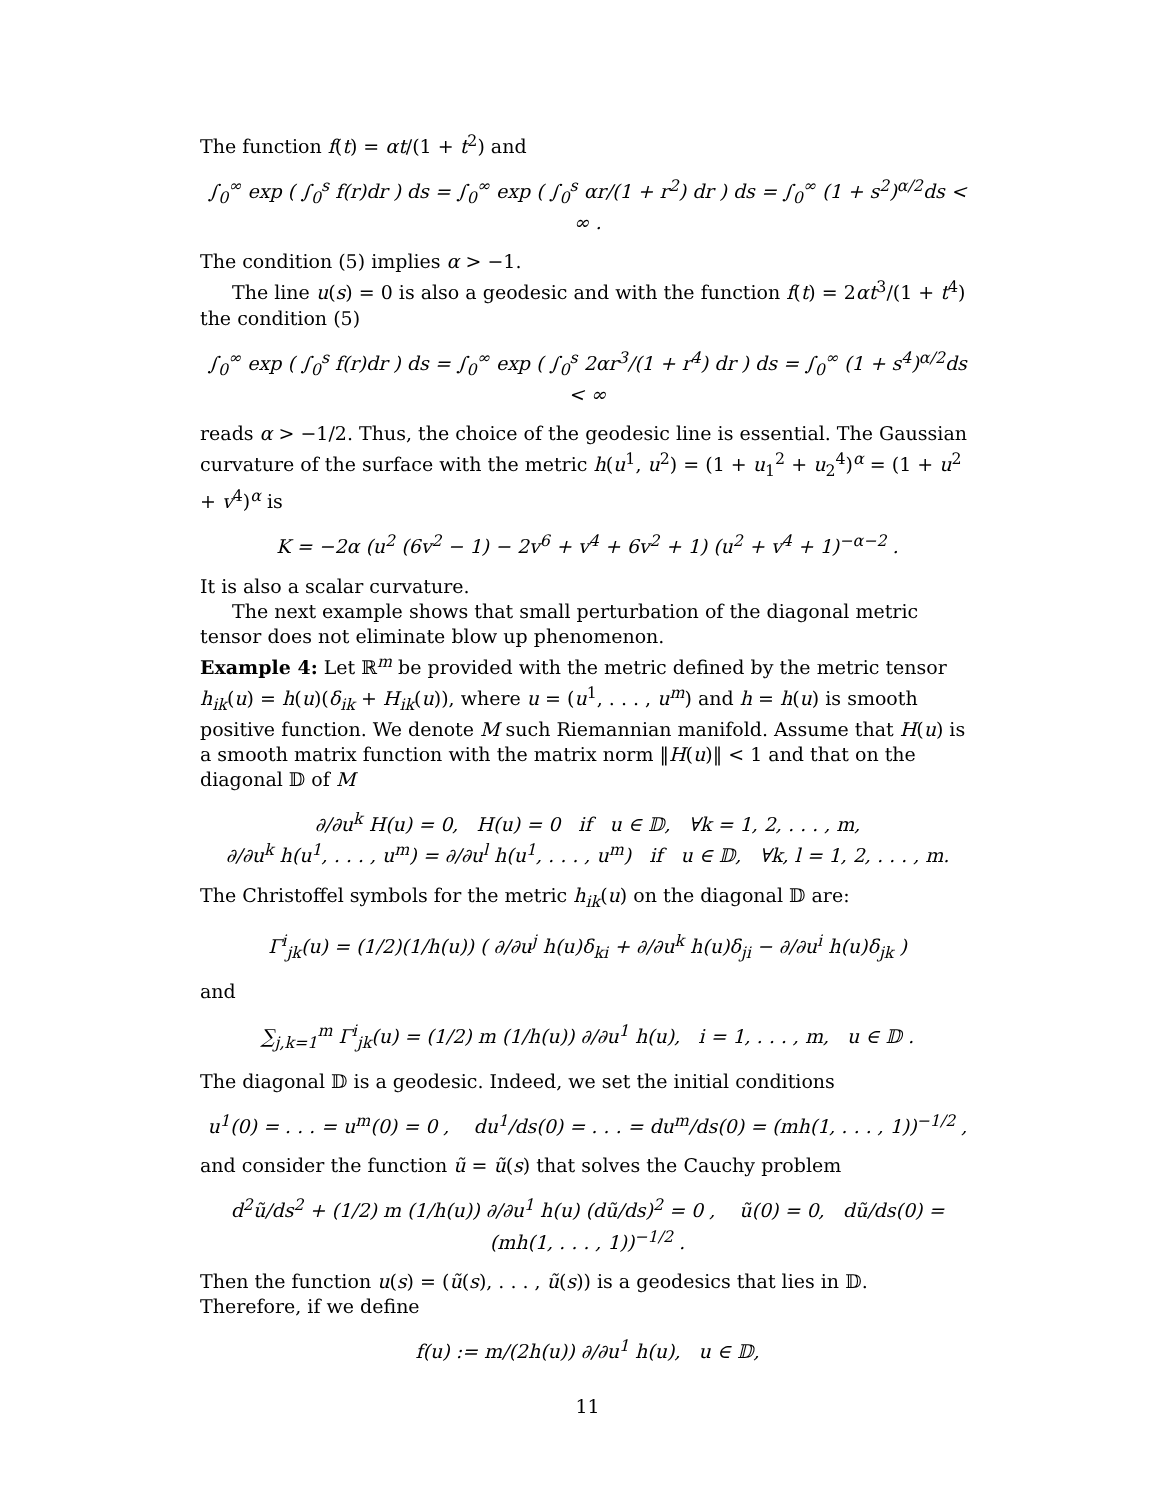The function f(t) = αt/(1 + t<sup>2</sup>) and
∫<sub>0</sub><sup>∞</sup> exp ( ∫<sub>0</sub><sup>s</sup> f(r)dr ) ds = ∫<sub>0</sub><sup>∞</sup> exp ( ∫<sub>0</sub><sup>s</sup> αr/(1 + r<sup>2</sup>) dr ) ds = ∫<sub>0</sub><sup>∞</sup> (1 + s<sup>2</sup>)<sup>α/2</sup>ds < ∞ .
The condition (5) implies α > −1.
The line u(s) = 0 is also a geodesic and with the function f(t) = 2αt<sup>3</sup>/(1 + t<sup>4</sup>) the condition (5)
∫<sub>0</sub><sup>∞</sup> exp ( ∫<sub>0</sub><sup>s</sup> f(r)dr ) ds = ∫<sub>0</sub><sup>∞</sup> exp ( ∫<sub>0</sub><sup>s</sup> 2αr<sup>3</sup>/(1 + r<sup>4</sup>) dr ) ds = ∫<sub>0</sub><sup>∞</sup> (1 + s<sup>4</sup>)<sup>α/2</sup>ds < ∞
reads α > −1/2. Thus, the choice of the geodesic line is essential. The Gaussian curvature of the surface with the metric h(u<sup>1</sup>, u<sup>2</sup>) = (1 + u<sub>1</sub><sup>2</sup> + u<sub>2</sub><sup>4</sup>)<sup>α</sup> = (1 + u<sup>2</sup> + v<sup>4</sup>)<sup>α</sup> is
K = −2α (u<sup>2</sup> (6v<sup>2</sup> − 1) − 2v<sup>6</sup> + v<sup>4</sup> + 6v<sup>2</sup> + 1) (u<sup>2</sup> + v<sup>4</sup> + 1)<sup>−α−2</sup> .
It is also a scalar curvature.
The next example shows that small perturbation of the diagonal metric tensor does not eliminate blow up phenomenon.
Example 4: Let ℝ<sup>m</sup> be provided with the metric defined by the metric tensor h<sub>ik</sub>(u) = h(u)(δ<sub>ik</sub> + H<sub>ik</sub>(u)), where u = (u<sup>1</sup>, . . . , u<sup>m</sup>) and h = h(u) is smooth positive function. We denote M such Riemannian manifold. Assume that H(u) is a smooth matrix function with the matrix norm ‖H(u)‖ < 1 and that on the diagonal 𝔻 of M
∂/∂u<sup>k</sup> H(u) = 0, H(u) = 0 if u ∈ 𝔻, ∀k = 1, 2, . . . , m,
∂/∂u<sup>k</sup> h(u<sup>1</sup>, . . . , u<sup>m</sup>) = ∂/∂u<sup>l</sup> h(u<sup>1</sup>, . . . , u<sup>m</sup>) if u ∈ 𝔻, ∀k, l = 1, 2, . . . , m.
The Christoffel symbols for the metric h<sub>ik</sub>(u) on the diagonal 𝔻 are:
Γ<sup>i</sup><sub>jk</sub>(u) = (1/2)(1/h(u)) ( ∂/∂u<sup>j</sup> h(u)δ<sub>ki</sub> + ∂/∂u<sup>k</sup> h(u)δ<sub>ji</sub> − ∂/∂u<sup>i</sup> h(u)δ<sub>jk</sub> )
and
∑<sub>j,k=1</sub><sup>m</sup> Γ<sup>i</sup><sub>jk</sub>(u) = (1/2) m (1/h(u)) ∂/∂u<sup>1</sup> h(u), i = 1, . . . , m, u ∈ 𝔻 .
The diagonal 𝔻 is a geodesic. Indeed, we set the initial conditions
u<sup>1</sup>(0) = . . . = u<sup>m</sup>(0) = 0 , du<sup>1</sup>/ds(0) = . . . = du<sup>m</sup>/ds(0) = (mh(1, . . . , 1))<sup>−1/2</sup> ,
and consider the function ũ = ũ(s) that solves the Cauchy problem
d<sup>2</sup>ũ/ds<sup>2</sup> + (1/2) m (1/h(u)) ∂/∂u<sup>1</sup> h(u) (dũ/ds)<sup>2</sup> = 0 , ũ(0) = 0, dũ/ds(0) = (mh(1, . . . , 1))<sup>−1/2</sup> .
Then the function u(s) = (ũ(s), . . . , ũ(s)) is a geodesics that lies in 𝔻. Therefore, if we define
f(u) := m/(2h(u)) ∂/∂u<sup>1</sup> h(u), u ∈ 𝔻,
11